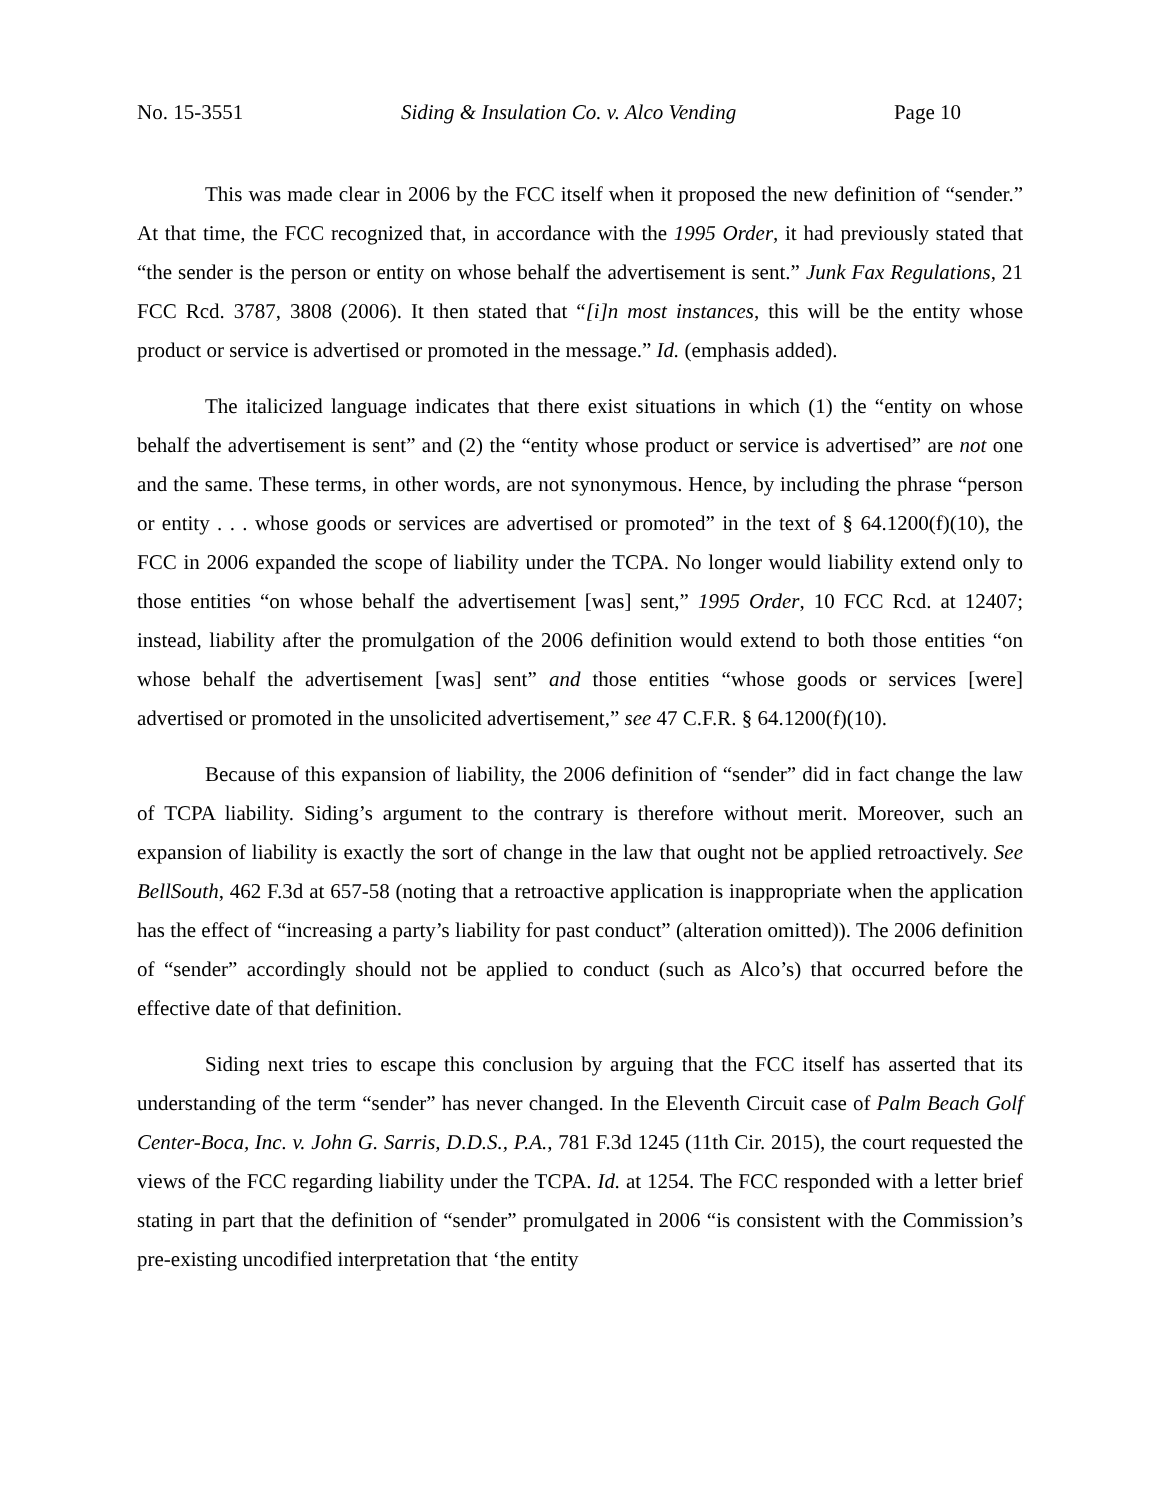No. 15-3551 Siding & Insulation Co. v. Alco Vending Page 10
This was made clear in 2006 by the FCC itself when it proposed the new definition of “sender.” At that time, the FCC recognized that, in accordance with the 1995 Order, it had previously stated that “the sender is the person or entity on whose behalf the advertisement is sent.” Junk Fax Regulations, 21 FCC Rcd. 3787, 3808 (2006). It then stated that “[i]n most instances, this will be the entity whose product or service is advertised or promoted in the message.” Id. (emphasis added).
The italicized language indicates that there exist situations in which (1) the “entity on whose behalf the advertisement is sent” and (2) the “entity whose product or service is advertised” are not one and the same. These terms, in other words, are not synonymous. Hence, by including the phrase “person or entity . . . whose goods or services are advertised or promoted” in the text of § 64.1200(f)(10), the FCC in 2006 expanded the scope of liability under the TCPA. No longer would liability extend only to those entities “on whose behalf the advertisement [was] sent,” 1995 Order, 10 FCC Rcd. at 12407; instead, liability after the promulgation of the 2006 definition would extend to both those entities “on whose behalf the advertisement [was] sent” and those entities “whose goods or services [were] advertised or promoted in the unsolicited advertisement,” see 47 C.F.R. § 64.1200(f)(10).
Because of this expansion of liability, the 2006 definition of “sender” did in fact change the law of TCPA liability. Siding’s argument to the contrary is therefore without merit. Moreover, such an expansion of liability is exactly the sort of change in the law that ought not be applied retroactively. See BellSouth, 462 F.3d at 657-58 (noting that a retroactive application is inappropriate when the application has the effect of “increasing a party’s liability for past conduct” (alteration omitted)). The 2006 definition of “sender” accordingly should not be applied to conduct (such as Alco’s) that occurred before the effective date of that definition.
Siding next tries to escape this conclusion by arguing that the FCC itself has asserted that its understanding of the term “sender” has never changed. In the Eleventh Circuit case of Palm Beach Golf Center-Boca, Inc. v. John G. Sarris, D.D.S., P.A., 781 F.3d 1245 (11th Cir. 2015), the court requested the views of the FCC regarding liability under the TCPA. Id. at 1254. The FCC responded with a letter brief stating in part that the definition of “sender” promulgated in 2006 “is consistent with the Commission’s pre-existing uncodified interpretation that ‘the entity